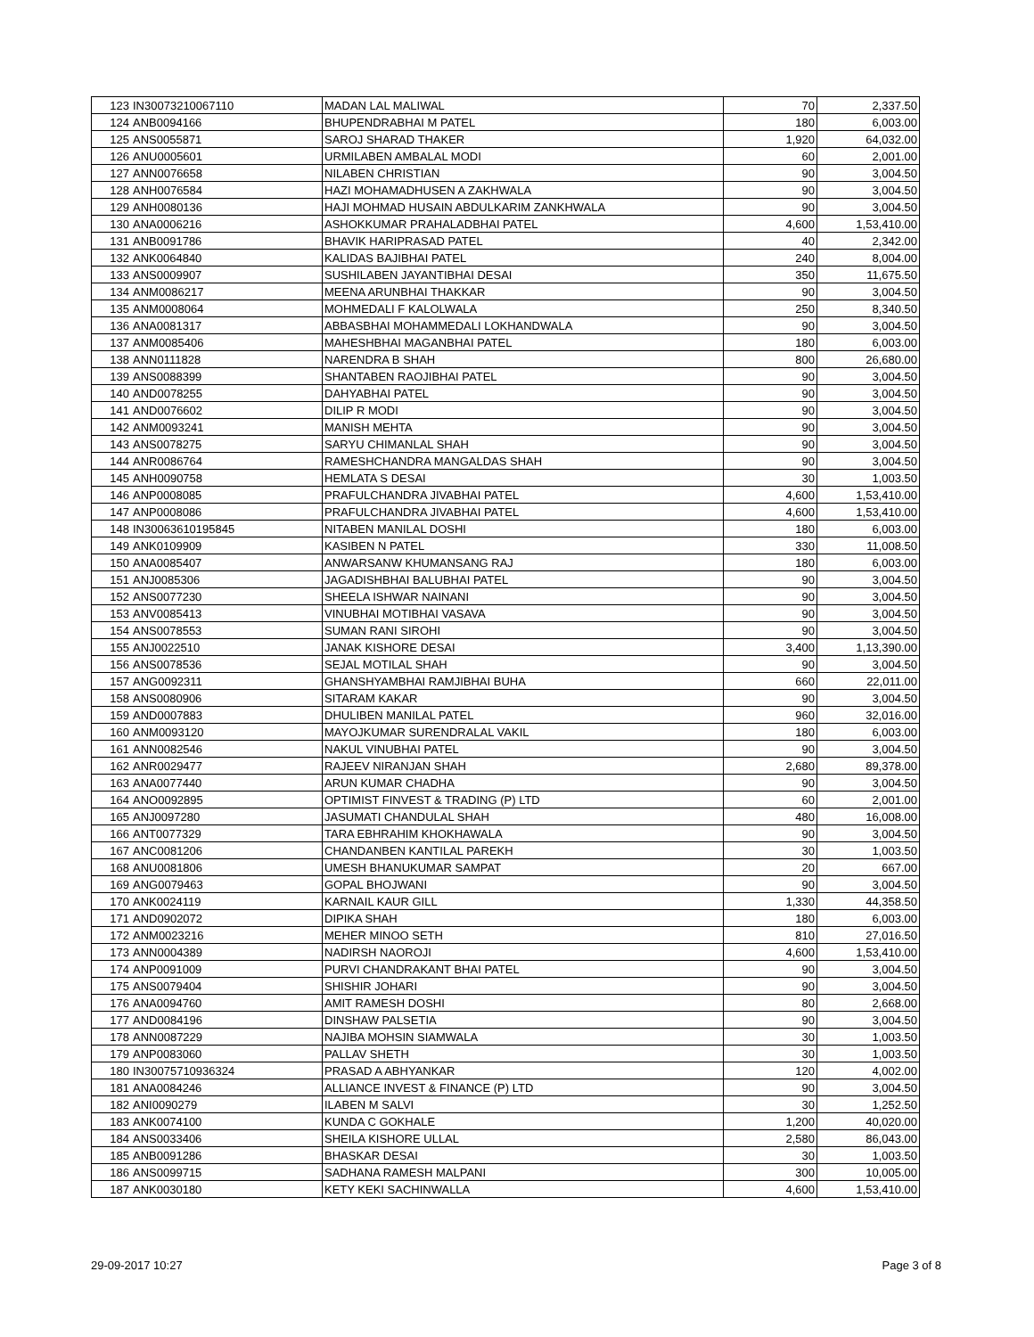| 123 | IN30073210067110 | MADAN LAL MALIWAL | 70 | 2,337.50 |
| 124 | ANB0094166 | BHUPENDRABHAI M PATEL | 180 | 6,003.00 |
| 125 | ANS0055871 | SAROJ SHARAD THAKER | 1,920 | 64,032.00 |
| 126 | ANU0005601 | URMILABEN AMBALAL MODI | 60 | 2,001.00 |
| 127 | ANN0076658 | NILABEN CHRISTIAN | 90 | 3,004.50 |
| 128 | ANH0076584 | HAZI MOHAMADHUSEN A ZAKHWALA | 90 | 3,004.50 |
| 129 | ANH0080136 | HAJI MOHMAD HUSAIN ABDULKARIM ZANKHWALA | 90 | 3,004.50 |
| 130 | ANA0006216 | ASHOKKUMAR PRAHALADBHAI PATEL | 4,600 | 1,53,410.00 |
| 131 | ANB0091786 | BHAVIK HARIPRASAD PATEL | 40 | 2,342.00 |
| 132 | ANK0064840 | KALIDAS BAJIBHAI PATEL | 240 | 8,004.00 |
| 133 | ANS0009907 | SUSHILABEN JAYANTIBHAI DESAI | 350 | 11,675.50 |
| 134 | ANM0086217 | MEENA ARUNBHAI THAKKAR | 90 | 3,004.50 |
| 135 | ANM0008064 | MOHMEDALI F KALOLWALA | 250 | 8,340.50 |
| 136 | ANA0081317 | ABBASBHAI MOHAMMEDALI LOKHANDWALA | 90 | 3,004.50 |
| 137 | ANM0085406 | MAHESHBHAI MAGANBHAI PATEL | 180 | 6,003.00 |
| 138 | ANN0111828 | NARENDRA B SHAH | 800 | 26,680.00 |
| 139 | ANS0088399 | SHANTABEN RAOJIBHAI PATEL | 90 | 3,004.50 |
| 140 | AND0078255 | DAHYABHAI PATEL | 90 | 3,004.50 |
| 141 | AND0076602 | DILIP R MODI | 90 | 3,004.50 |
| 142 | ANM0093241 | MANISH MEHTA | 90 | 3,004.50 |
| 143 | ANS0078275 | SARYU CHIMANLAL SHAH | 90 | 3,004.50 |
| 144 | ANR0086764 | RAMESHCHANDRA MANGALDAS SHAH | 90 | 3,004.50 |
| 145 | ANH0090758 | HEMLATA S DESAI | 30 | 1,003.50 |
| 146 | ANP0008085 | PRAFULCHANDRA JIVABHAI PATEL | 4,600 | 1,53,410.00 |
| 147 | ANP0008086 | PRAFULCHANDRA JIVABHAI PATEL | 4,600 | 1,53,410.00 |
| 148 | IN30063610195845 | NITABEN MANILAL DOSHI | 180 | 6,003.00 |
| 149 | ANK0109909 | KASIBEN N PATEL | 330 | 11,008.50 |
| 150 | ANA0085407 | ANWARSANW KHUMANSANG RAJ | 180 | 6,003.00 |
| 151 | ANJ0085306 | JAGADISHBHAI BALUBHAI PATEL | 90 | 3,004.50 |
| 152 | ANS0077230 | SHEELA ISHWAR NAINANI | 90 | 3,004.50 |
| 153 | ANV0085413 | VINUBHAI MOTIBHAI VASAVA | 90 | 3,004.50 |
| 154 | ANS0078553 | SUMAN RANI SIROHI | 90 | 3,004.50 |
| 155 | ANJ0022510 | JANAK KISHORE DESAI | 3,400 | 1,13,390.00 |
| 156 | ANS0078536 | SEJAL MOTILAL SHAH | 90 | 3,004.50 |
| 157 | ANG0092311 | GHANSHYAMBHAI RAMJIBHAI BUHA | 660 | 22,011.00 |
| 158 | ANS0080906 | SITARAM KAKAR | 90 | 3,004.50 |
| 159 | AND0007883 | DHULIBEN MANILAL PATEL | 960 | 32,016.00 |
| 160 | ANM0093120 | MAYOJKUMAR SURENDRALAL VAKIL | 180 | 6,003.00 |
| 161 | ANN0082546 | NAKUL VINUBHAI PATEL | 90 | 3,004.50 |
| 162 | ANR0029477 | RAJEEV NIRANJAN SHAH | 2,680 | 89,378.00 |
| 163 | ANA0077440 | ARUN KUMAR CHADHA | 90 | 3,004.50 |
| 164 | ANO0092895 | OPTIMIST FINVEST & TRADING (P) LTD | 60 | 2,001.00 |
| 165 | ANJ0097280 | JASUMATI CHANDULAL SHAH | 480 | 16,008.00 |
| 166 | ANT0077329 | TARA EBHRAHIM KHOKHAWALA | 90 | 3,004.50 |
| 167 | ANC0081206 | CHANDANBEN KANTILAL PAREKH | 30 | 1,003.50 |
| 168 | ANU0081806 | UMESH BHANUKUMAR SAMPAT | 20 | 667.00 |
| 169 | ANG0079463 | GOPAL BHOJWANI | 90 | 3,004.50 |
| 170 | ANK0024119 | KARNAIL KAUR GILL | 1,330 | 44,358.50 |
| 171 | AND0902072 | DIPIKA SHAH | 180 | 6,003.00 |
| 172 | ANM0023216 | MEHER MINOO SETH | 810 | 27,016.50 |
| 173 | ANN0004389 | NADIRSH NAOROJI | 4,600 | 1,53,410.00 |
| 174 | ANP0091009 | PURVI CHANDRAKANT BHAI PATEL | 90 | 3,004.50 |
| 175 | ANS0079404 | SHISHIR JOHARI | 90 | 3,004.50 |
| 176 | ANA0094760 | AMIT RAMESH DOSHI | 80 | 2,668.00 |
| 177 | AND0084196 | DINSHAW PALSETIA | 90 | 3,004.50 |
| 178 | ANN0087229 | NAJIBA MOHSIN SIAMWALA | 30 | 1,003.50 |
| 179 | ANP0083060 | PALLAV SHETH | 30 | 1,003.50 |
| 180 | IN30075710936324 | PRASAD A ABHYANKAR | 120 | 4,002.00 |
| 181 | ANA0084246 | ALLIANCE INVEST & FINANCE (P) LTD | 90 | 3,004.50 |
| 182 | ANI0090279 | ILABEN M SALVI | 30 | 1,252.50 |
| 183 | ANK0074100 | KUNDA C GOKHALE | 1,200 | 40,020.00 |
| 184 | ANS0033406 | SHEILA KISHORE ULLAL | 2,580 | 86,043.00 |
| 185 | ANB0091286 | BHASKAR DESAI | 30 | 1,003.50 |
| 186 | ANS0099715 | SADHANA RAMESH MALPANI | 300 | 10,005.00 |
| 187 | ANK0030180 | KETY KEKI SACHINWALLA | 4,600 | 1,53,410.00 |
29-09-2017 10:27 Page 3 of 8